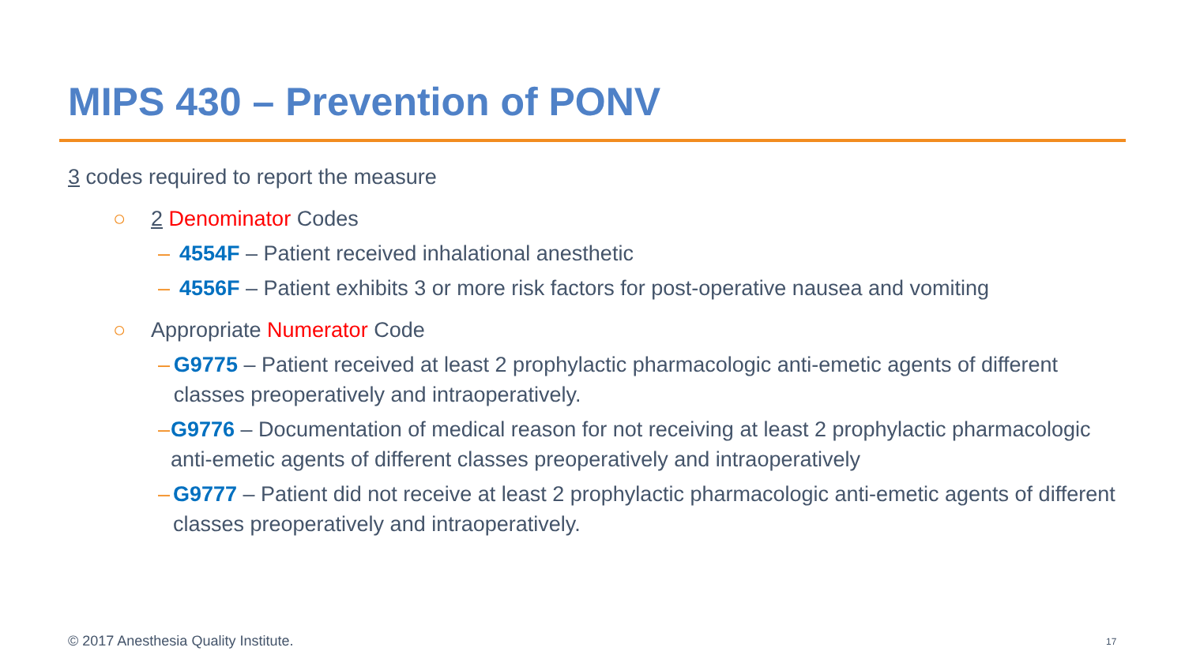MIPS 430 – Prevention of PONV
3 codes required to report the measure
○ 2 Denominator Codes
– 4554F – Patient received inhalational anesthetic
– 4556F – Patient exhibits 3 or more risk factors for post-operative nausea and vomiting
○ Appropriate Numerator Code
– G9775 – Patient received at least 2 prophylactic pharmacologic anti-emetic agents of different classes preoperatively and intraoperatively.
– G9776 – Documentation of medical reason for not receiving at least 2 prophylactic pharmacologic anti-emetic agents of different classes preoperatively and intraoperatively
– G9777 – Patient did not receive at least 2 prophylactic pharmacologic anti-emetic agents of different classes preoperatively and intraoperatively.
© 2017 Anesthesia Quality Institute.
17